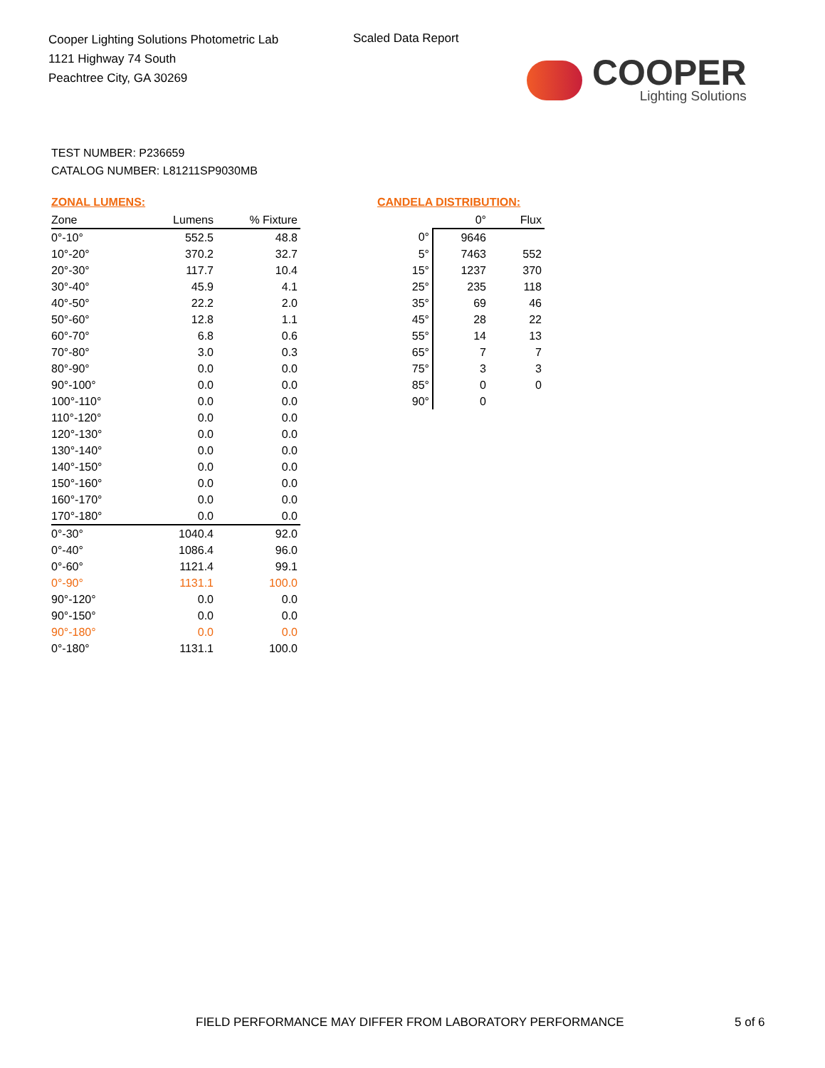Cooper Lighting Solutions Photometric Lab
1121 Highway 74 South
Peachtree City, GA 30269
Scaled Data Report
COOPER
Lighting Solutions
TEST NUMBER: P236659
CATALOG NUMBER: L81211SP9030MB
ZONAL LUMENS:
| Zone | Lumens | % Fixture |
| --- | --- | --- |
| 0°-10° | 552.5 | 48.8 |
| 10°-20° | 370.2 | 32.7 |
| 20°-30° | 117.7 | 10.4 |
| 30°-40° | 45.9 | 4.1 |
| 40°-50° | 22.2 | 2.0 |
| 50°-60° | 12.8 | 1.1 |
| 60°-70° | 6.8 | 0.6 |
| 70°-80° | 3.0 | 0.3 |
| 80°-90° | 0.0 | 0.0 |
| 90°-100° | 0.0 | 0.0 |
| 100°-110° | 0.0 | 0.0 |
| 110°-120° | 0.0 | 0.0 |
| 120°-130° | 0.0 | 0.0 |
| 130°-140° | 0.0 | 0.0 |
| 140°-150° | 0.0 | 0.0 |
| 150°-160° | 0.0 | 0.0 |
| 160°-170° | 0.0 | 0.0 |
| 170°-180° | 0.0 | 0.0 |
| 0°-30° | 1040.4 | 92.0 |
| 0°-40° | 1086.4 | 96.0 |
| 0°-60° | 1121.4 | 99.1 |
| 0°-90° | 1131.1 | 100.0 |
| 90°-120° | 0.0 | 0.0 |
| 90°-150° | 0.0 | 0.0 |
| 90°-180° | 0.0 | 0.0 |
| 0°-180° | 1131.1 | 100.0 |
CANDELA DISTRIBUTION:
| | 0° | Flux |
| 0° | 9646 | |
| 5° | 7463 | 552 |
| 15° | 1237 | 370 |
| 25° | 235 | 118 |
| 35° | 69 | 46 |
| 45° | 28 | 22 |
| 55° | 14 | 13 |
| 65° | 7 | 7 |
| 75° | 3 | 3 |
| 85° | 0 | 0 |
| 90° | 0 | |
FIELD PERFORMANCE MAY DIFFER FROM LABORATORY PERFORMANCE
5 of 6